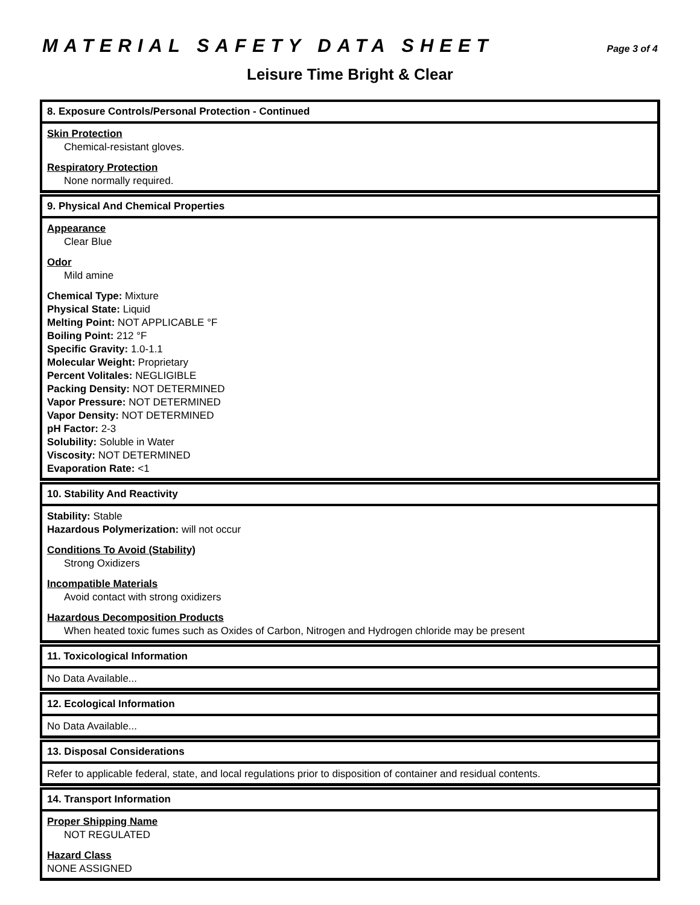MATERIAL SAFETY DATA SHEET
Page 3 of 4
Leisure Time Bright & Clear
8. Exposure Controls/Personal Protection - Continued
Skin Protection
Chemical-resistant gloves.
Respiratory Protection
None normally required.
9. Physical And Chemical Properties
Appearance
Clear Blue
Odor
Mild amine
Chemical Type: Mixture
Physical State: Liquid
Melting Point: NOT APPLICABLE °F
Boiling Point: 212 °F
Specific Gravity: 1.0-1.1
Molecular Weight: Proprietary
Percent Volitales: NEGLIGIBLE
Packing Density: NOT DETERMINED
Vapor Pressure: NOT DETERMINED
Vapor Density: NOT DETERMINED
pH Factor: 2-3
Solubility: Soluble in Water
Viscosity: NOT DETERMINED
Evaporation Rate: <1
10. Stability And Reactivity
Stability: Stable
Hazardous Polymerization: will not occur
Conditions To Avoid (Stability)
Strong Oxidizers
Incompatible Materials
Avoid contact with strong oxidizers
Hazardous Decomposition Products
When heated toxic fumes such as Oxides of Carbon, Nitrogen and Hydrogen chloride may be present
11. Toxicological Information
No Data Available...
12. Ecological Information
No Data Available...
13. Disposal Considerations
Refer to applicable federal, state, and local regulations prior to disposition of container and residual contents.
14. Transport Information
Proper Shipping Name
NOT REGULATED
Hazard Class
NONE ASSIGNED